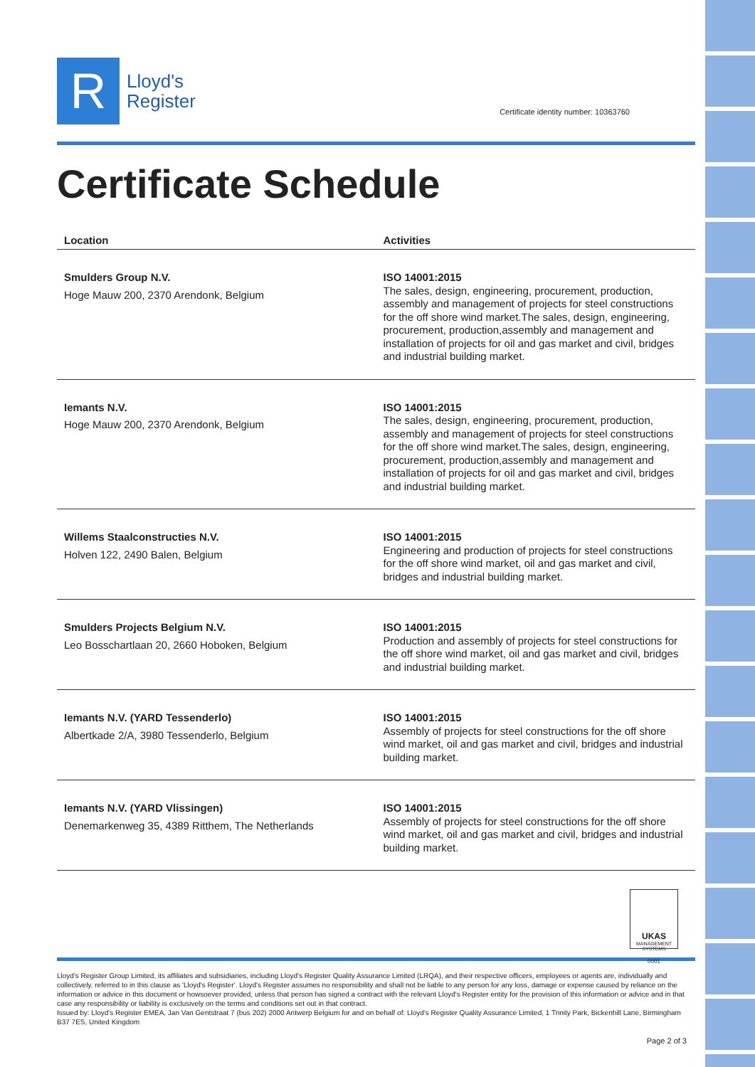R
Lloyd's
Register
Certificate identity number: 10363760
Certificate Schedule
| Location | Activities |
| --- | --- |
| Smulders Group N.V. Hoge Mauw 200, 2370 Arendonk, Belgium | ISO 14001:2015 The sales, design, engineering, procurement, production, assembly and management of projects for steel constructions for the off shore wind market.The sales, design, engineering, procurement, production,assembly and management and installation of projects for oil and gas market and civil, bridges and industrial building market. |
| Iemants N.V. Hoge Mauw 200, 2370 Arendonk, Belgium | ISO 14001:2015 The sales, design, engineering, procurement, production, assembly and management of projects for steel constructions for the off shore wind market.The sales, design, engineering, procurement, production,assembly and management and installation of projects for oil and gas market and civil, bridges and industrial building market. |
| Willems Staalconstructies N.V. Holven 122, 2490 Balen, Belgium | ISO 14001:2015 Engineering and production of projects for steel constructions for the off shore wind market, oil and gas market and civil, bridges and industrial building market. |
| Smulders Projects Belgium N.V. Leo Bosschartlaan 20, 2660 Hoboken, Belgium | ISO 14001:2015 Production and assembly of projects for steel constructions for the off shore wind market, oil and gas market and civil, bridges and industrial building market. |
| Iemants N.V. (YARD Tessenderlo) Albertkade 2/A, 3980 Tessenderlo, Belgium | ISO 14001:2015 Assembly of projects for steel constructions for the off shore wind market, oil and gas market and civil, bridges and industrial building market. |
| Iemants N.V. (YARD Vlissingen) Denemarkenweg 35, 4389 Ritthem, The Netherlands | ISO 14001:2015 Assembly of projects for steel constructions for the off shore wind market, oil and gas market and civil, bridges and industrial building market. |
UKAS
MANAGEMENT SYSTEMS
0001
Lloyd's Register Group Limited, its affiliates and subsidiaries, including Lloyd's Register Quality Assurance Limited (LRQA), and their respective officers, employees or agents are, individually and collectively, referred to in this clause as 'Lloyd's Register'. Lloyd's Register assumes no responsibility and shall not be liable to any person for any loss, damage or expense caused by reliance on the information or advice in this document or howsoever provided, unless that person has signed a contract with the relevant Lloyd's Register entity for the provision of this information or advice and in that case any responsibility or liability is exclusively on the terms and conditions set out in that contract.
Issued by: Lloyd's Register EMEA, Jan Van Gentstraat 7 (bus 202) 2000 Antwerp Belgium for and on behalf of: Lloyd's Register Quality Assurance Limited, 1 Trinity Park, Bickenhill Lane, Birmingham B37 7ES, United Kingdom
Page 2 of 3